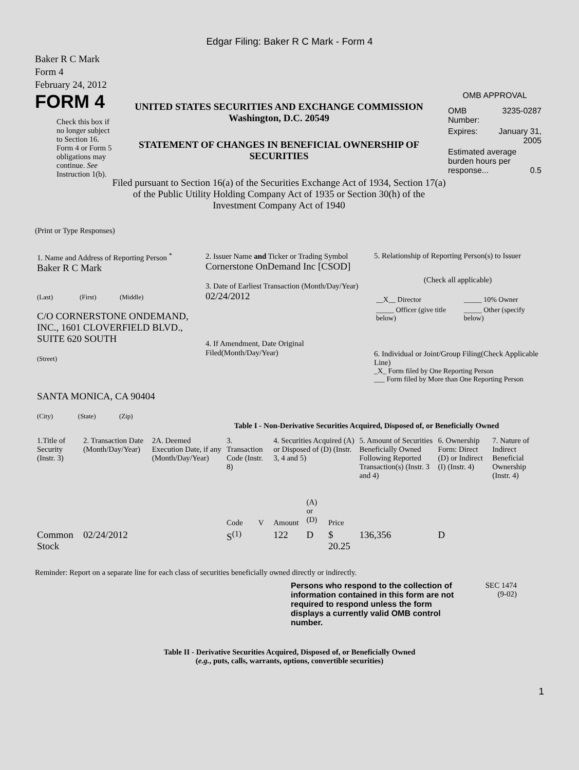Edgar Filing: Baker R C Mark - Form 4
Baker R C Mark
Form 4
February 24, 2012
FORM 4
Check this box if no longer subject to Section 16. Form 4 or Form 5 obligations may continue. See Instruction 1(b).
UNITED STATES SECURITIES AND EXCHANGE COMMISSION
Washington, D.C. 20549
STATEMENT OF CHANGES IN BENEFICIAL OWNERSHIP OF SECURITIES
Filed pursuant to Section 16(a) of the Securities Exchange Act of 1934, Section 17(a) of the Public Utility Holding Company Act of 1935 or Section 30(h) of the Investment Company Act of 1940
OMB APPROVAL
| OMB Number: | 3235-0287 |
| Expires: | January 31, 2005 |
| Estimated average burden hours per response... 0.5 | |
(Print or Type Responses)
| 1. Name and Address of Reporting Person <sup>*</sup> Baker R C Mark (Last) (First) (Middle) C/O CORNERSTONE ONDEMAND, INC., 1601 CLOVERFIELD BLVD., SUITE 620 SOUTH (Street) SANTA MONICA, CA 90404 (City) (State) (Zip) | 2. Issuer Name and Ticker or Trading Symbol Cornerstone OnDemand Inc [CSOD] 3. Date of Earliest Transaction (Month/Day/Year) 02/24/2012 4. If Amendment, Date Original Filed(Month/Day/Year) | 5. Relationship of Reporting Person(s) to Issuer (Check all applicable) / __X__ Director / _____ 10% Owner / / _____ Officer (give title below) / _____ Other (specify below) / 6. Individual or Joint/Group Filing(Check Applicable Line) _X_ Form filed by One Reporting Person ___ Form filed by More than One Reporting Person |
Table I - Non-Derivative Securities Acquired, Disposed of, or Beneficially Owned
| 1.Title of Security (Instr. 3) | 2. Transaction Date (Month/Day/Year) | 2A. Deemed Execution Date, if any (Month/Day/Year) | 3. Transaction Code (Instr. 8) | | 4. Securities Acquired (A) or Disposed of (D) (Instr. 3, 4 and 5) | | | 5. Amount of Securities Beneficially Owned Following Reported Transaction(s) (Instr. 3 and 4) | 6. Ownership Form: Direct (D) or Indirect (I) (Instr. 4) | 7. Nature of Indirect Beneficial Ownership (Instr. 4) |
| | | | Code | V | Amount | (A) or (D) | Price | | | |
| Common Stock | 02/24/2012 | | S<sup>(1)</sup> | | 122 | D | $ 20.25 | 136,356 | D | |
Reminder: Report on a separate line for each class of securities beneficially owned directly or indirectly.
Persons who respond to the collection of information contained in this form are not required to respond unless the form displays a currently valid OMB control number.
SEC 1474
(9-02)
Table II - Derivative Securities Acquired, Disposed of, or Beneficially Owned
(e.g., puts, calls, warrants, options, convertible securities)
1